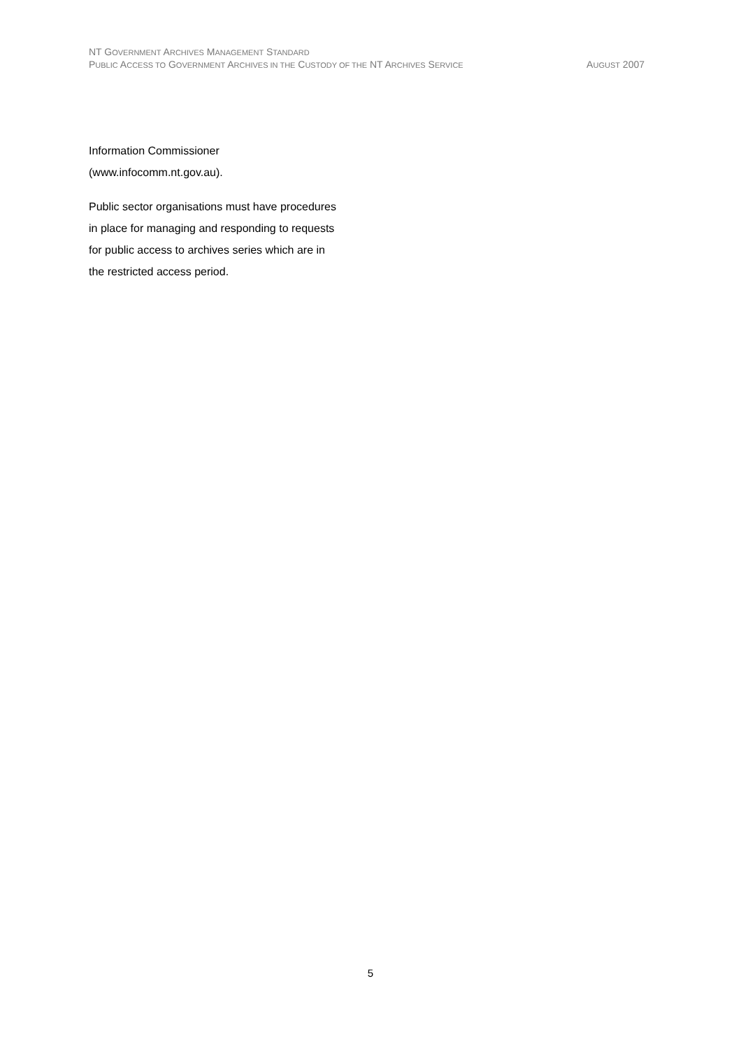NT GOVERNMENT ARCHIVES MANAGEMENT STANDARD
PUBLIC ACCESS TO GOVERNMENT ARCHIVES IN THE CUSTODY OF THE NT ARCHIVES SERVICE AUGUST 2007
Information Commissioner
(www.infocomm.nt.gov.au).
Public sector organisations must have procedures in place for managing and responding to requests for public access to archives series which are in the restricted access period.
5